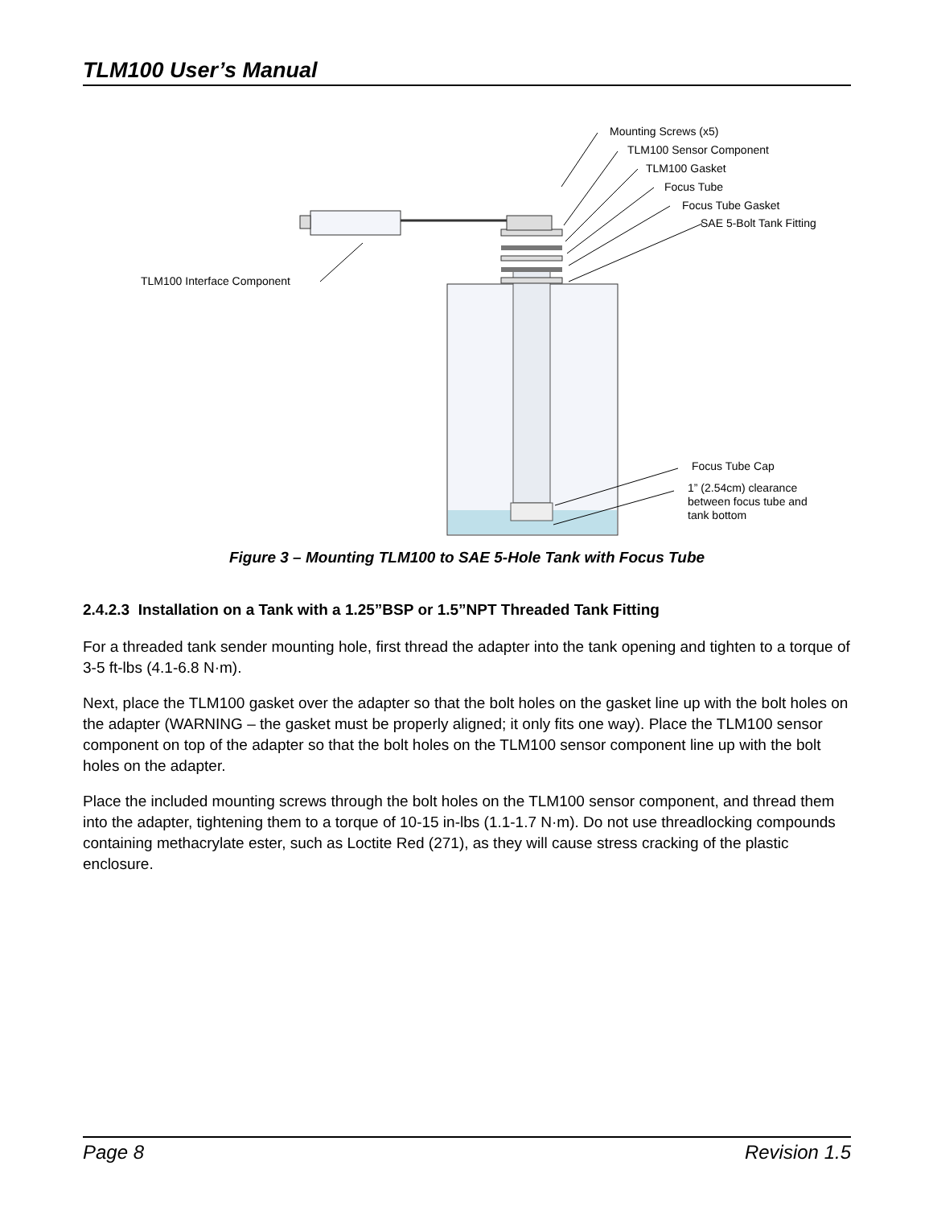TLM100 User’s Manual
Mounting Screws (x5)
TLM100 Sensor Component
TLM100 Gasket
Focus Tube
Focus Tube Gasket
SAE 5-Bolt Tank Fitting
TLM100 Interface Component
Focus Tube Cap
1” (2.54cm) clearance
between focus tube and
tank bottom
Figure 3 – Mounting TLM100 to SAE 5-Hole Tank with Focus Tube
2.4.2.3 Installation on a Tank with a 1.25”BSP or 1.5”NPT Threaded Tank Fitting
For a threaded tank sender mounting hole, first thread the adapter into the tank opening and tighten to a torque of 3-5 ft-lbs (4.1-6.8 N·m).
Next, place the TLM100 gasket over the adapter so that the bolt holes on the gasket line up with the bolt holes on the adapter (WARNING – the gasket must be properly aligned; it only fits one way). Place the TLM100 sensor component on top of the adapter so that the bolt holes on the TLM100 sensor component line up with the bolt holes on the adapter.
Place the included mounting screws through the bolt holes on the TLM100 sensor component, and thread them into the adapter, tightening them to a torque of 10-15 in-lbs (1.1-1.7 N·m). Do not use threadlocking compounds containing methacrylate ester, such as Loctite Red (271), as they will cause stress cracking of the plastic enclosure.
Page 8 Revision 1.5